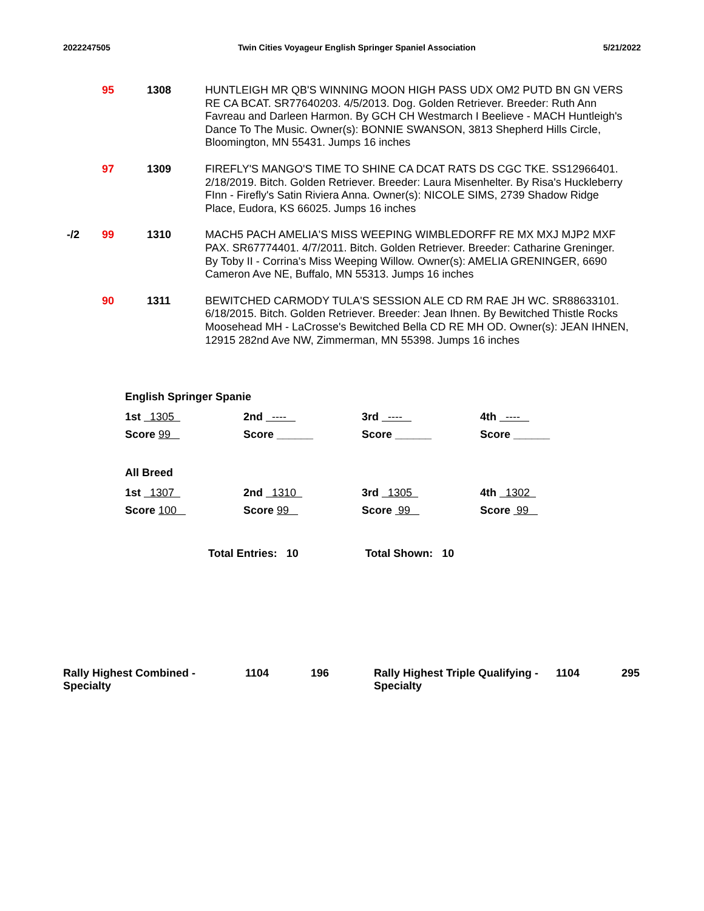2022247505 Twin Cities Voyageur English Springer Spaniel Association 5/21/2022
| | 95 | 1308 | HUNTLEIGH MR QB'S WINNING MOON HIGH PASS UDX OM2 PUTD BN GN VERS RE CA BCAT. SR77640203. 4/5/2013. Dog. Golden Retriever. Breeder: Ruth Ann Favreau and Darleen Harmon. By GCH CH Westmarch I Beelieve - MACH Huntleigh's Dance To The Music. Owner(s): BONNIE SWANSON, 3813 Shepherd Hills Circle, Bloomington, MN 55431. Jumps 16 inches |
| | 97 | 1309 | FIREFLY'S MANGO'S TIME TO SHINE CA DCAT RATS DS CGC TKE. SS12966401. 2/18/2019. Bitch. Golden Retriever. Breeder: Laura Misenhelter. By Risa's Huckleberry FInn - Firefly's Satin Riviera Anna. Owner(s): NICOLE SIMS, 2739 Shadow Ridge Place, Eudora, KS 66025. Jumps 16 inches |
| -/2 | 99 | 1310 | MACH5 PACH AMELIA'S MISS WEEPING WIMBLEDORFF RE MX MXJ MJP2 MXF PAX. SR67774401. 4/7/2011. Bitch. Golden Retriever. Breeder: Catharine Greninger. By Toby II - Corrina's Miss Weeping Willow. Owner(s): AMELIA GRENINGER, 6690 Cameron Ave NE, Buffalo, MN 55313. Jumps 16 inches |
| | 90 | 1311 | BEWITCHED CARMODY TULA'S SESSION ALE CD RM RAE JH WC. SR88633101. 6/18/2015. Bitch. Golden Retriever. Breeder: Jean Ihnen. By Bewitched Thistle Rocks Moosehead MH - LaCrosse's Bewitched Bella CD RE MH OD. Owner(s): JEAN IHNEN, 12915 282nd Ave NW, Zimmerman, MN 55398. Jumps 16 inches |
English Springer Spanie
1st 1305 2nd ---- 3rd ---- 4th ----
Score 99 Score ______ Score ______ Score ______
All Breed
1st 1307 2nd 1310 3rd 1305 4th 1302
Score 100 Score 99 Score 99 Score 99
Total Entries: 10 Total Shown: 10
Rally Highest Combined - Specialty
1104 196 Rally Highest Triple Qualifying - Specialty
1104 295